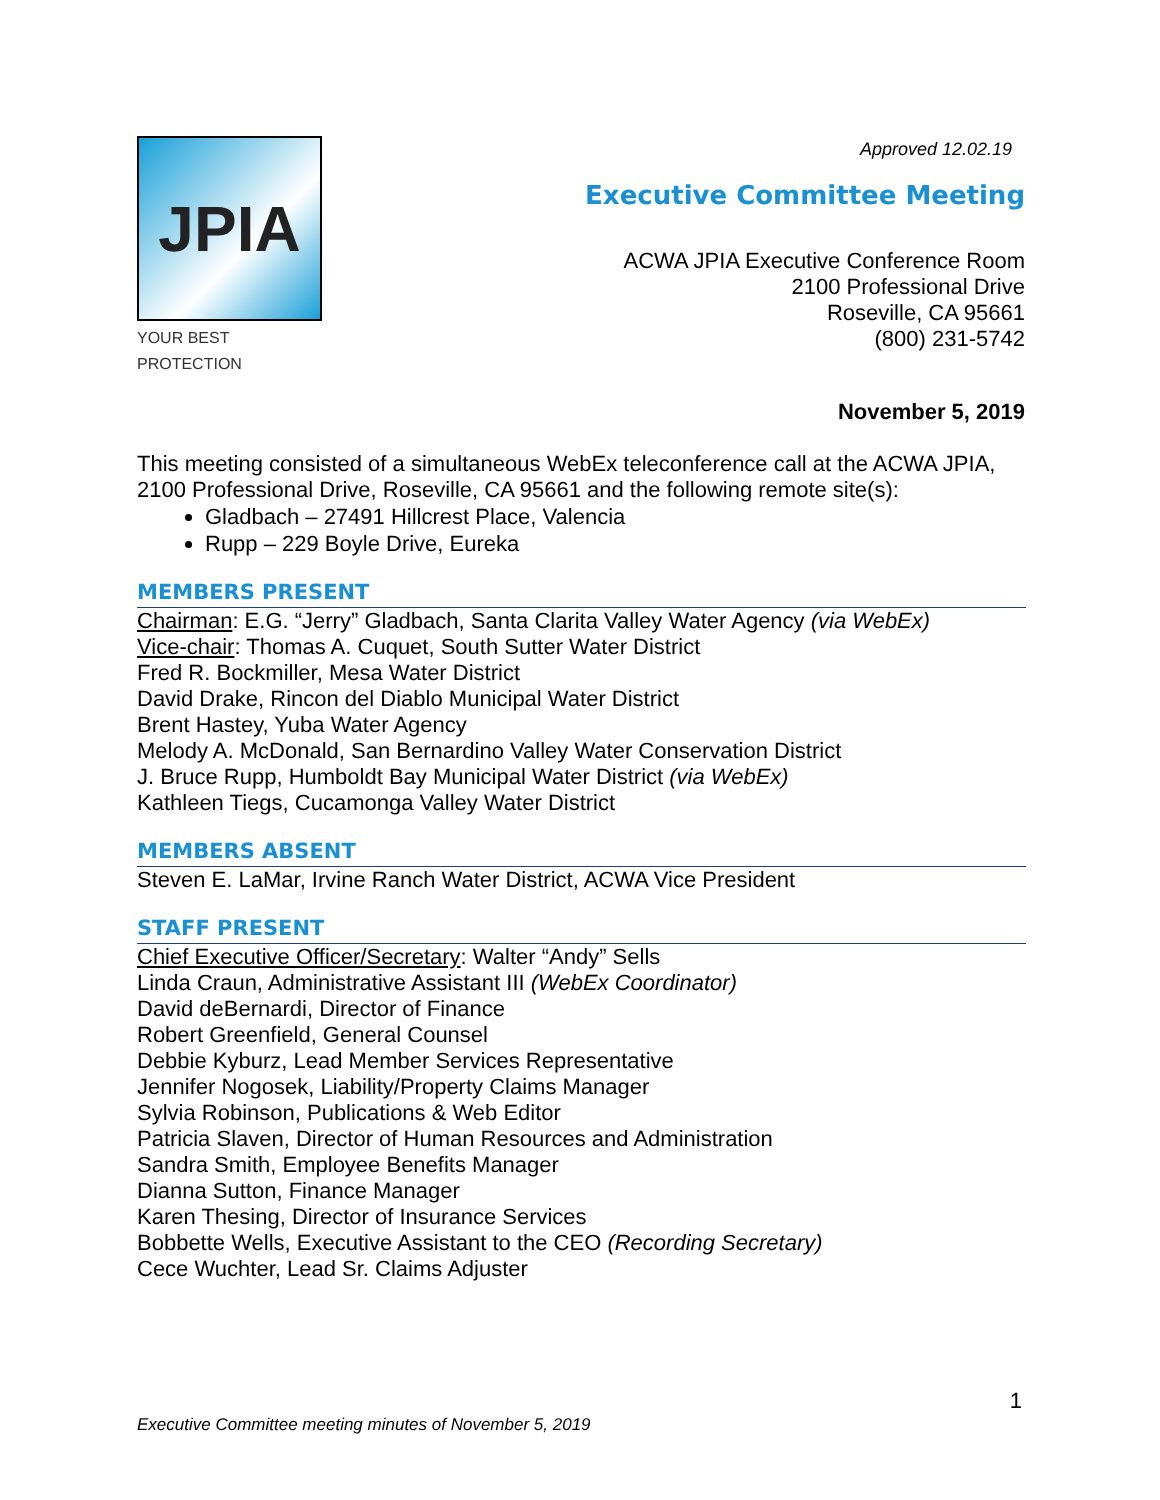JPIA
YOUR BEST PROTECTION
Approved 12.02.19
Executive Committee Meeting
ACWA JPIA Executive Conference Room
2100 Professional Drive
Roseville, CA 95661
(800) 231-5742
November 5, 2019
This meeting consisted of a simultaneous WebEx teleconference call at the ACWA JPIA, 2100 Professional Drive, Roseville, CA 95661 and the following remote site(s):
Gladbach – 27491 Hillcrest Place, Valencia
Rupp – 229 Boyle Drive, Eureka
MEMBERS PRESENT
Chairman: E.G. “Jerry” Gladbach, Santa Clarita Valley Water Agency (via WebEx)
Vice-chair: Thomas A. Cuquet, South Sutter Water District
Fred R. Bockmiller, Mesa Water District
David Drake, Rincon del Diablo Municipal Water District
Brent Hastey, Yuba Water Agency
Melody A. McDonald, San Bernardino Valley Water Conservation District
J. Bruce Rupp, Humboldt Bay Municipal Water District (via WebEx)
Kathleen Tiegs, Cucamonga Valley Water District
MEMBERS ABSENT
Steven E. LaMar, Irvine Ranch Water District, ACWA Vice President
STAFF PRESENT
Chief Executive Officer/Secretary: Walter “Andy” Sells
Linda Craun, Administrative Assistant III (WebEx Coordinator)
David deBernardi, Director of Finance
Robert Greenfield, General Counsel
Debbie Kyburz, Lead Member Services Representative
Jennifer Nogosek, Liability/Property Claims Manager
Sylvia Robinson, Publications & Web Editor
Patricia Slaven, Director of Human Resources and Administration
Sandra Smith, Employee Benefits Manager
Dianna Sutton, Finance Manager
Karen Thesing, Director of Insurance Services
Bobbette Wells, Executive Assistant to the CEO (Recording Secretary)
Cece Wuchter, Lead Sr. Claims Adjuster
1
Executive Committee meeting minutes of November 5, 2019